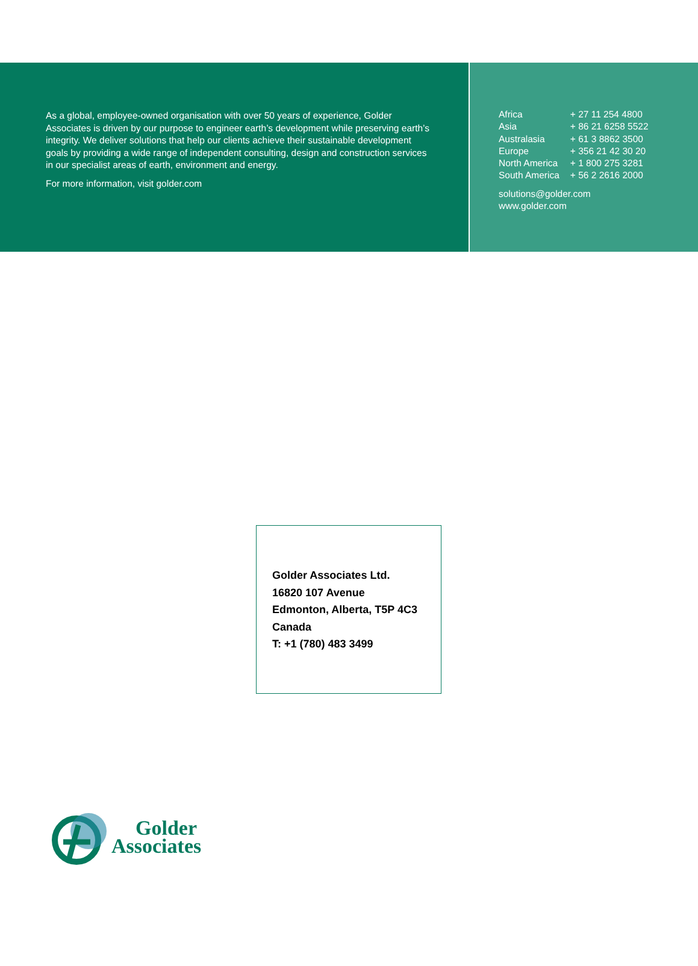As a global, employee-owned organisation with over 50 years of experience, Golder Associates is driven by our purpose to engineer earth’s development while preserving earth’s integrity. We deliver solutions that help our clients achieve their sustainable development goals by providing a wide range of independent consulting, design and construction services in our specialist areas of earth, environment and energy.
For more information, visit golder.com
| Africa | + 27 11 254 4800 |
| Asia | + 86 21 6258 5522 |
| Australasia | + 61 3 8862 3500 |
| Europe | + 356 21 42 30 20 |
| North America | + 1 800 275 3281 |
| South America | + 56 2 2616 2000 |
solutions@golder.com
www.golder.com
Golder Associates Ltd.
16820 107 Avenue
Edmonton, Alberta, T5P 4C3
Canada
T: +1 (780) 483 3499
Golder
Associates